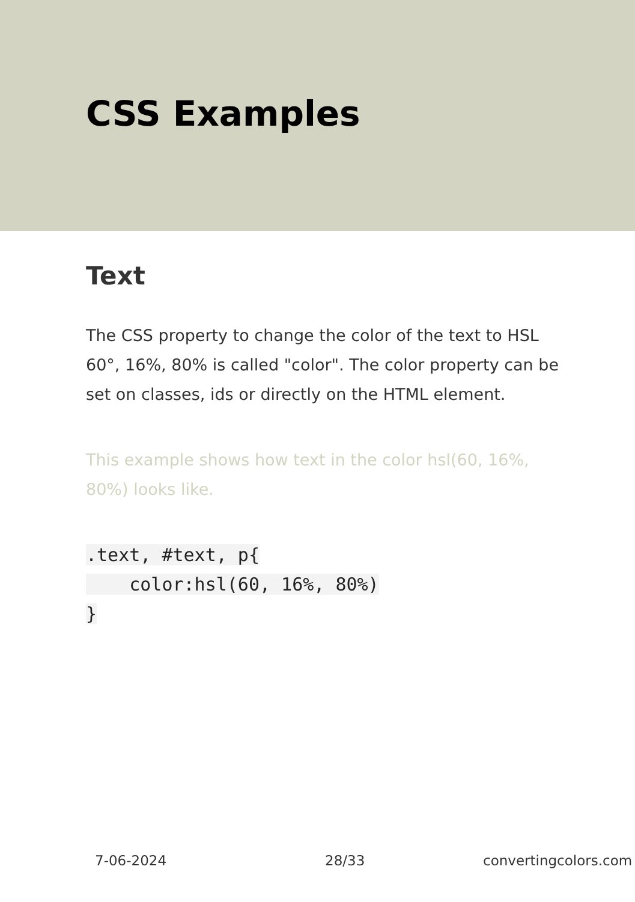CSS Examples
Text
The CSS property to change the color of the text to HSL 60°, 16%, 80% is called "color". The color property can be set on classes, ids or directly on the HTML element.
This example shows how text in the color hsl(60, 16%, 80%) looks like.
.text, #text, p{
    color:hsl(60, 16%, 80%)
}
7-06-2024 28/33 convertingcolors.com